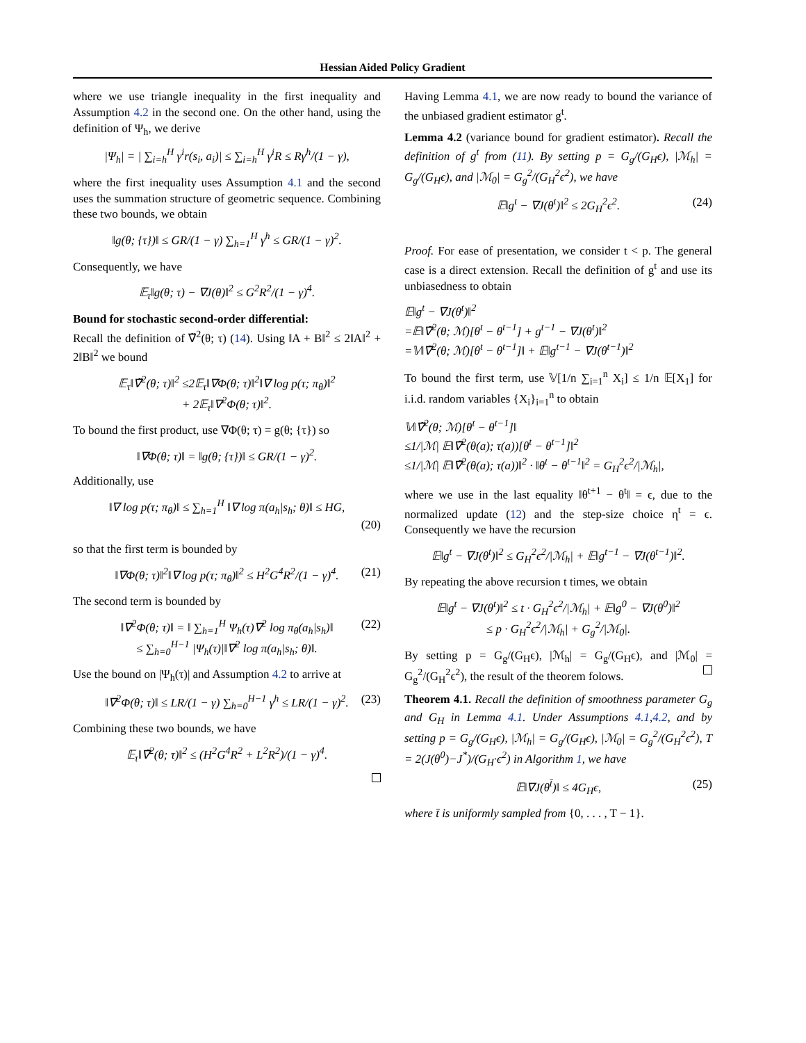Hessian Aided Policy Gradient
where we use triangle inequality in the first inequality and Assumption 4.2 in the second one. On the other hand, using the definition of Ψ<sub>h</sub>, we derive
|Ψ<sub>h</sub>| = | ∑<sub>i=h</sub><sup>H</sup> γ<sup>i</sup>r(s<sub>i</sub>, a<sub>i</sub>)| ≤ ∑<sub>i=h</sub><sup>H</sup> γ<sup>i</sup>R ≤ Rγ<sup>h</sup>/(1 − γ),
where the first inequality uses Assumption 4.1 and the second uses the summation structure of geometric sequence. Combining these two bounds, we obtain
‖g(θ; {τ})‖ ≤ GR/(1 − γ) ∑<sub>h=1</sub><sup>H</sup> γ<sup>h</sup> ≤ GR/(1 − γ)<sup>2</sup>.
Consequently, we have
𝔼<sub>τ</sub>‖g(θ; τ) − ∇J(θ)‖<sup>2</sup> ≤ G<sup>2</sup>R<sup>2</sup>/(1 − γ)<sup>4</sup>.
Bound for stochastic second-order differential:
Recall the definition of ∇̃<sup>2</sup>(θ; τ) (14). Using ‖A + B‖<sup>2</sup> ≤ 2‖A‖<sup>2</sup> + 2‖B‖<sup>2</sup> we bound
𝔼<sub>τ</sub>‖∇̃<sup>2</sup>(θ; τ)‖<sup>2</sup> ≤2𝔼<sub>τ</sub>‖∇Φ(θ; τ)‖<sup>2</sup>‖∇ log p(τ; π<sub>θ</sub>)‖<sup>2</sup>
+ 2𝔼<sub>τ</sub>‖∇<sup>2</sup>Φ(θ; τ)‖<sup>2</sup>.
To bound the first product, use ∇Φ(θ; τ) = g(θ; {τ}) so
‖∇Φ(θ; τ)‖ = ‖g(θ; {τ})‖ ≤ GR/(1 − γ)<sup>2</sup>.
Additionally, use
‖∇ log p(τ; π<sub>θ</sub>)‖ ≤ ∑<sub>h=1</sub><sup>H</sup> ‖∇ log π(a<sub>h</sub>|s<sub>h</sub>; θ)‖ ≤ HG,
(20)
so that the first term is bounded by
‖∇Φ(θ; τ)‖<sup>2</sup>‖∇ log p(τ; π<sub>θ</sub>)‖<sup>2</sup> ≤ H<sup>2</sup>G<sup>4</sup>R<sup>2</sup>/(1 − γ)<sup>4</sup>. (21)
The second term is bounded by
‖∇<sup>2</sup>Φ(θ; τ)‖ = ‖ ∑<sub>h=1</sub><sup>H</sup> Ψ<sub>h</sub>(τ)∇<sup>2</sup> log π<sub>θ</sub>(a<sub>h</sub>|s<sub>h</sub>)‖ (22)
≤ ∑<sub>h=0</sub><sup>H−1</sup> |Ψ<sub>h</sub>(τ)|‖∇<sup>2</sup> log π(a<sub>h</sub>|s<sub>h</sub>; θ)‖.
Use the bound on |Ψ<sub>h</sub>(τ)| and Assumption 4.2 to arrive at
‖∇<sup>2</sup>Φ(θ; τ)‖ ≤ LR/(1 − γ) ∑<sub>h=0</sub><sup>H−1</sup> γ<sup>h</sup> ≤ LR/(1 − γ)<sup>2</sup>. (23)
Combining these two bounds, we have
𝔼<sub>τ</sub>‖∇̃<sup>2</sup>(θ; τ)‖<sup>2</sup> ≤ (H<sup>2</sup>G<sup>4</sup>R<sup>2</sup> + L<sup>2</sup>R<sup>2</sup>)/(1 − γ)<sup>4</sup>.
Having Lemma 4.1, we are now ready to bound the variance of the unbiased gradient estimator g<sup>t</sup>.
Lemma 4.2 (variance bound for gradient estimator). Recall the definition of g<sup>t</sup> from (11). By setting p = G<sub>g</sub>/(G<sub>H</sub>ϵ), |ℳ<sub>h</sub>| = G<sub>g</sub>/(G<sub>H</sub>ϵ), and |ℳ<sub>0</sub>| = G<sub>g</sub><sup>2</sup>/(G<sub>H</sub><sup>2</sup>ϵ<sup>2</sup>), we have
𝔼‖g<sup>t</sup> − ∇J(θ<sup>t</sup>)‖<sup>2</sup> ≤ 2G<sub>H</sub><sup>2</sup>ϵ<sup>2</sup>. (24)
Proof. For ease of presentation, we consider t < p. The general case is a direct extension. Recall the definition of g<sup>t</sup> and use its unbiasedness to obtain
𝔼‖g<sup>t</sup> − ∇J(θ<sup>t</sup>)‖<sup>2</sup>
=𝔼‖∇̃<sup>2</sup>(θ; ℳ)[θ<sup>t</sup> − θ<sup>t−1</sup>] + g<sup>t−1</sup> − ∇J(θ<sup>t</sup>)‖<sup>2</sup>
=𝕍‖∇̃<sup>2</sup>(θ; ℳ)[θ<sup>t</sup> − θ<sup>t−1</sup>]‖ + 𝔼‖g<sup>t−1</sup> − ∇J(θ<sup>t−1</sup>)‖<sup>2</sup>
To bound the first term, use 𝕍[1/n ∑<sub>i=1</sub><sup>n</sup> X<sub>i</sub>] ≤ 1/n 𝔼[X<sub>1</sub>] for i.i.d. random variables {X<sub>i</sub>}<sub>i=1</sub><sup>n</sup> to obtain
𝕍‖∇̃<sup>2</sup>(θ; ℳ)[θ<sup>t</sup> − θ<sup>t−1</sup>]‖
≤1/|ℳ| 𝔼‖∇̃<sup>2</sup>(θ(a); τ(a))[θ<sup>t</sup> − θ<sup>t−1</sup>]‖<sup>2</sup>
≤1/|ℳ| 𝔼‖∇̃<sup>2</sup>(θ(a); τ(a))‖<sup>2</sup> · ‖θ<sup>t</sup> − θ<sup>t−1</sup>‖<sup>2</sup> = G<sub>H</sub><sup>2</sup>ϵ<sup>2</sup>/|ℳ<sub>h</sub>|,
where we use in the last equality ‖θ<sup>t+1</sup> − θ<sup>t</sup>‖ = ϵ, due to the normalized update (12) and the step-size choice η<sup>t</sup> = ϵ. Consequently we have the recursion
𝔼‖g<sup>t</sup> − ∇J(θ<sup>t</sup>)‖<sup>2</sup> ≤ G<sub>H</sub><sup>2</sup>ϵ<sup>2</sup>/|ℳ<sub>h</sub>| + 𝔼‖g<sup>t−1</sup> − ∇J(θ<sup>t−1</sup>)‖<sup>2</sup>.
By repeating the above recursion t times, we obtain
𝔼‖g<sup>t</sup> − ∇J(θ<sup>t</sup>)‖<sup>2</sup> ≤ t · G<sub>H</sub><sup>2</sup>ϵ<sup>2</sup>/|ℳ<sub>h</sub>| + 𝔼‖g<sup>0</sup> − ∇J(θ<sup>0</sup>)‖<sup>2</sup>
≤ p · G<sub>H</sub><sup>2</sup>ϵ<sup>2</sup>/|ℳ<sub>h</sub>| + G<sub>g</sub><sup>2</sup>/|ℳ<sub>0</sub>|.
By setting p = G<sub>g</sub>/(G<sub>H</sub>ϵ), |ℳ<sub>h</sub>| = G<sub>g</sub>/(G<sub>H</sub>ϵ), and |ℳ<sub>0</sub>| = G<sub>g</sub><sup>2</sup>/(G<sub>H</sub><sup>2</sup>ϵ<sup>2</sup>), the result of the theorem folows.
Theorem 4.1. Recall the definition of smoothness parameter G<sub>g</sub> and G<sub>H</sub> in Lemma 4.1. Under Assumptions 4.1,4.2, and by setting p = G<sub>g</sub>/(G<sub>H</sub>ϵ), |ℳ<sub>h</sub>| = G<sub>g</sub>/(G<sub>H</sub>ϵ), |ℳ<sub>0</sub>| = G<sub>g</sub><sup>2</sup>/(G<sub>H</sub><sup>2</sup>ϵ<sup>2</sup>), T = 2(J(θ<sup>0</sup>)−J<sup>*</sup>)/(G<sub>H</sub>·ϵ<sup>2</sup>) in Algorithm 1, we have
𝔼‖∇J(θ<sup>t̄</sup>)‖ ≤ 4G<sub>H</sub>ϵ, (25)
where t̄ is uniformly sampled from {0, . . . , T − 1}.